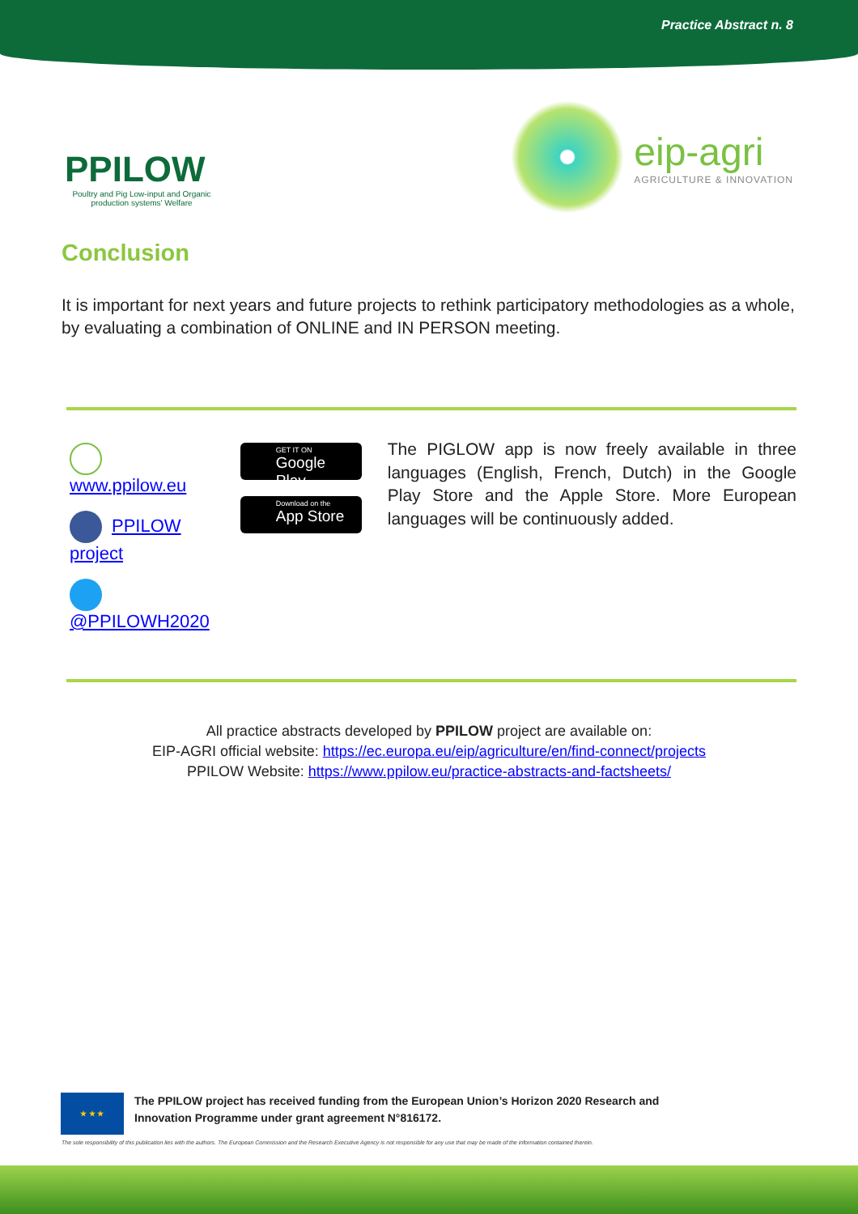Practice Abstract n. 8
PPILOW
Poultry and Pig Low-input and Organic production systems' Welfare
eip-agri
AGRICULTURE & INNOVATION
Conclusion
It is important for next years and future projects to rethink participatory methodologies as a whole, by evaluating a combination of ONLINE and IN PERSON meeting.
www.ppilow.eu
PPILOW project
@PPILOWH2020
GET IT ON
Google Play
Download on the
App Store
The PIGLOW app is now freely available in three languages (English, French, Dutch) in the Google Play Store and the Apple Store. More European languages will be continuously added.
All practice abstracts developed by PPILOW project are available on:
EIP-AGRI official website: https://ec.europa.eu/eip/agriculture/en/find-connect/projects
PPILOW Website: https://www.ppilow.eu/practice-abstracts-and-factsheets/
★ ★ ★
The PPILOW project has received funding from the European Union’s Horizon 2020 Research and
Innovation Programme under grant agreement N°816172.
The sole responsibility of this publication lies with the authors. The European Commission and the Research Executive Agency is not responsible for any use that may be made of the information contained therein.